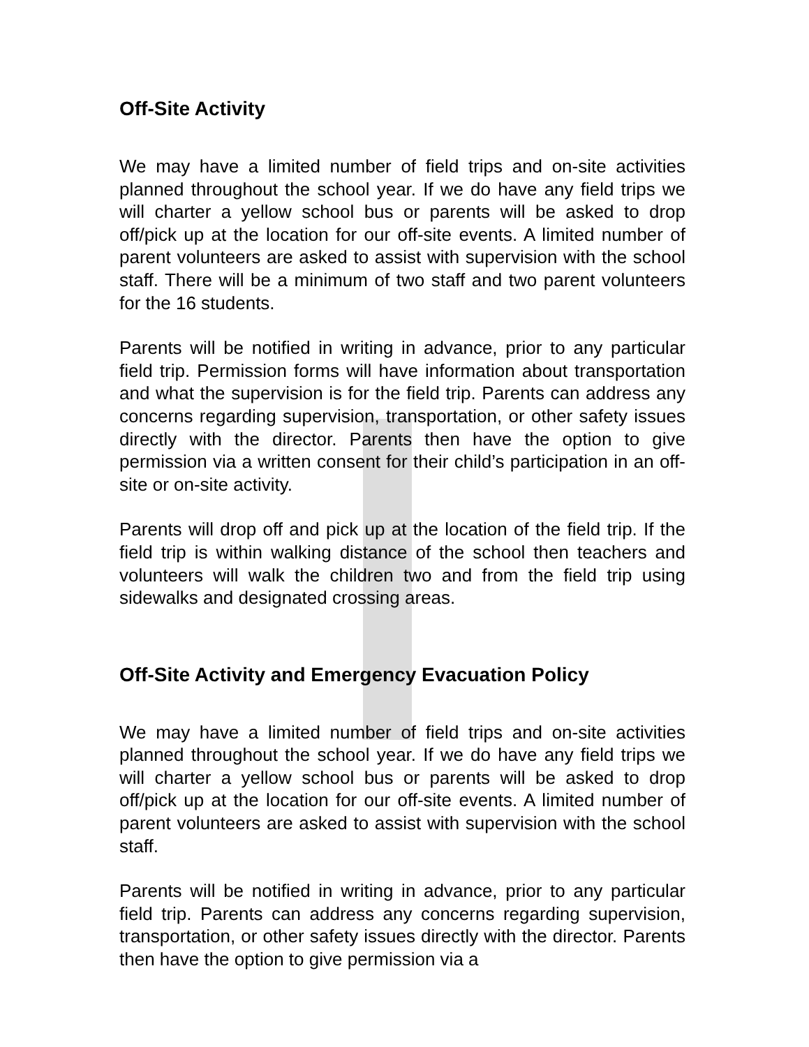Off-Site Activity
We may have a limited number of field trips and on-site activities planned throughout the school year. If we do have any field trips we will charter a yellow school bus or parents will be asked to drop off/pick up at the location for our off-site events. A limited number of parent volunteers are asked to assist with supervision with the school staff. There will be a minimum of two staff and two parent volunteers for the 16 students.
Parents will be notified in writing in advance, prior to any particular field trip. Permission forms will have information about transportation and what the supervision is for the field trip. Parents can address any concerns regarding supervision, transportation, or other safety issues directly with the director. Parents then have the option to give permission via a written consent for their child’s participation in an off-site or on-site activity.
Parents will drop off and pick up at the location of the field trip. If the field trip is within walking distance of the school then teachers and volunteers will walk the children two and from the field trip using sidewalks and designated crossing areas.
Off-Site Activity and Emergency Evacuation Policy
We may have a limited number of field trips and on-site activities planned throughout the school year. If we do have any field trips we will charter a yellow school bus or parents will be asked to drop off/pick up at the location for our off-site events. A limited number of parent volunteers are asked to assist with supervision with the school staff.
Parents will be notified in writing in advance, prior to any particular field trip. Parents can address any concerns regarding supervision, transportation, or other safety issues directly with the director. Parents then have the option to give permission via a